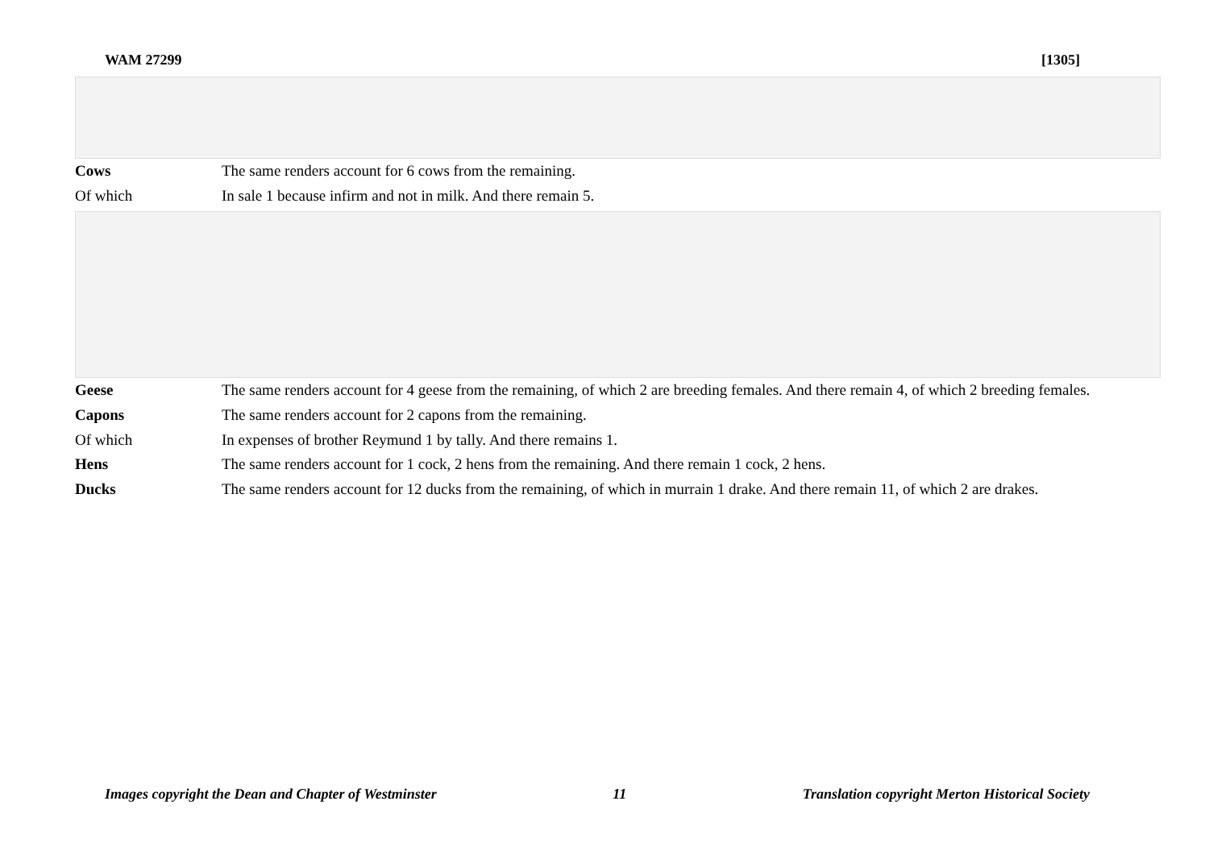WAM 27299 [1305]
| Cows | The same renders account for 6 cows from the remaining. |
| Of which | In sale 1 because infirm and not in milk. And there remain 5. |
| Geese | The same renders account for 4 geese from the remaining, of which 2 are breeding females. And there remain 4, of which 2 breeding females. |
| Capons | The same renders account for 2 capons from the remaining. |
| Of which | In expenses of brother Reymund 1 by tally. And there remains 1. |
| Hens | The same renders account for 1 cock, 2 hens from the remaining. And there remain 1 cock, 2 hens. |
| Ducks | The same renders account for 12 ducks from the remaining, of which in murrain 1 drake. And there remain 11, of which 2 are drakes. |
Images copyright the Dean and Chapter of Westminster 11 Translation copyright Merton Historical Society